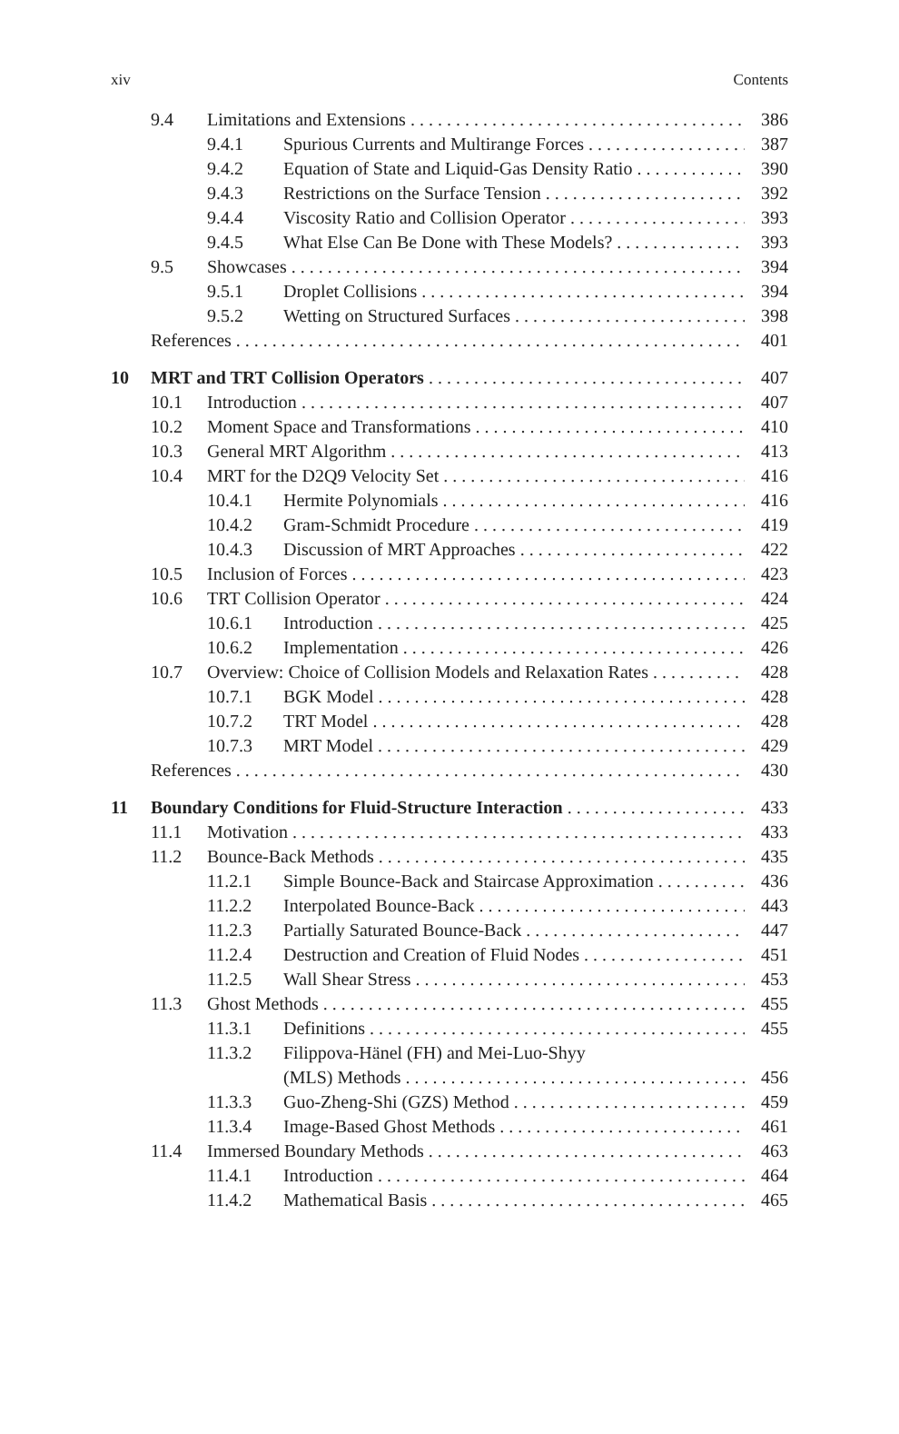xiv Contents
9.4 Limitations and Extensions 386
9.4.1 Spurious Currents and Multirange Forces 387
9.4.2 Equation of State and Liquid-Gas Density Ratio 390
9.4.3 Restrictions on the Surface Tension 392
9.4.4 Viscosity Ratio and Collision Operator 393
9.4.5 What Else Can Be Done with These Models? 393
9.5 Showcases 394
9.5.1 Droplet Collisions 394
9.5.2 Wetting on Structured Surfaces 398
References 401
10 MRT and TRT Collision Operators 407
10.1 Introduction 407
10.2 Moment Space and Transformations 410
10.3 General MRT Algorithm 413
10.4 MRT for the D2Q9 Velocity Set 416
10.4.1 Hermite Polynomials 416
10.4.2 Gram-Schmidt Procedure 419
10.4.3 Discussion of MRT Approaches 422
10.5 Inclusion of Forces 423
10.6 TRT Collision Operator 424
10.6.1 Introduction 425
10.6.2 Implementation 426
10.7 Overview: Choice of Collision Models and Relaxation Rates 428
10.7.1 BGK Model 428
10.7.2 TRT Model 428
10.7.3 MRT Model 429
References 430
11 Boundary Conditions for Fluid-Structure Interaction 433
11.1 Motivation 433
11.2 Bounce-Back Methods 435
11.2.1 Simple Bounce-Back and Staircase Approximation 436
11.2.2 Interpolated Bounce-Back 443
11.2.3 Partially Saturated Bounce-Back 447
11.2.4 Destruction and Creation of Fluid Nodes 451
11.2.5 Wall Shear Stress 453
11.3 Ghost Methods 455
11.3.1 Definitions 455
11.3.2 Filippova-Hänel (FH) and Mei-Luo-Shyy
(MLS) Methods 456
11.3.3 Guo-Zheng-Shi (GZS) Method 459
11.3.4 Image-Based Ghost Methods 461
11.4 Immersed Boundary Methods 463
11.4.1 Introduction 464
11.4.2 Mathematical Basis 465